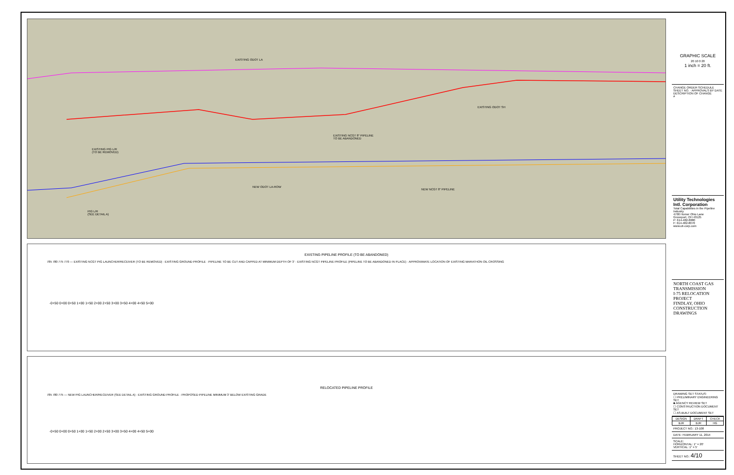EXISTING ODOT LA
EXISTING ODOT SH
EXISTING NCGT 8" PIPELINE
TO BE ABANDONED
EXISTING PIG L/R
(TO BE REMOVED)
NEW ODOT LA-ROW
NEW NCGT 8" PIPELINE
PIG L/R
(SEE DETAIL A)
EXISTING PIPELINE PROFILE (TO BE ABANDONED)
785 780 775 770 — EXISTING NCGT PIG LAUNCHER/RECEIVER (TO BE REMOVED) · EXISTING GROUND PROFILE · PIPELINE TO BE CUT AND CAPPED AT MINIMUM DEPTH OF 3' · EXISTING NCGT PIPELINE PROFILE (PIPELINE TO BE ABANDONED IN PLACE) · APPROXIMATE LOCATION OF EXISTING MARATHON OIL CROSSING
-0+50 0+00 0+50 1+00 1+50 2+00 2+50 3+00 3+50 4+00 4+50 5+00
RELOCATED PIPELINE PROFILE
785 780 775 — NEW PIG LAUNCHER/RECEIVER (SEE DETAIL A) · EXISTING GROUND PROFILE · PROPOSED PIPELINE MINIMUM 3' BELOW EXISTING GRADE
-0+50 0+00 0+50 1+00 1+50 2+00 2+50 3+00 3+50 4+00 4+50 5+00
GRAPHIC SCALE
20 10 0 20
1 inch = 20 ft.
CHANGE ORDER SCHEDULE
SHEET NO. · APPROVALS BY DATE
DESCRIPTION OF CHANGE
#
Utility Technologies Intl. Corporation
Total Capabilities in the Pipeline Industry
4700 Homer Ohio Lane
Groveport, OH 43125
P: 614-482-8080
F: 614-482-8070
www.uti-corp.com
NORTH COAST GAS TRANSMISSION
I-75 RELOCATION PROJECT
FINDLAY, OHIO
CONSTRUCTION DRAWINGS
DRAWING SET STATUS:
☐ PRELIMINARY ENGINEERING SET
■ AGENCY REVIEW SET
☐ CONSTRUCTION DOCUMENT SET
☐ AS-BUILT DOCUMENT SET
| DESIGN | DRAFT | CHECK |
| BJR | BJR | HG |
PROJECT NO.: 13-108
DATE: FEBRUARY 11, 2014
SCALE:
HORIZONTAL: 1" = 20'
VERTICAL: 1" = 5'
SHEET NO.: 4/10